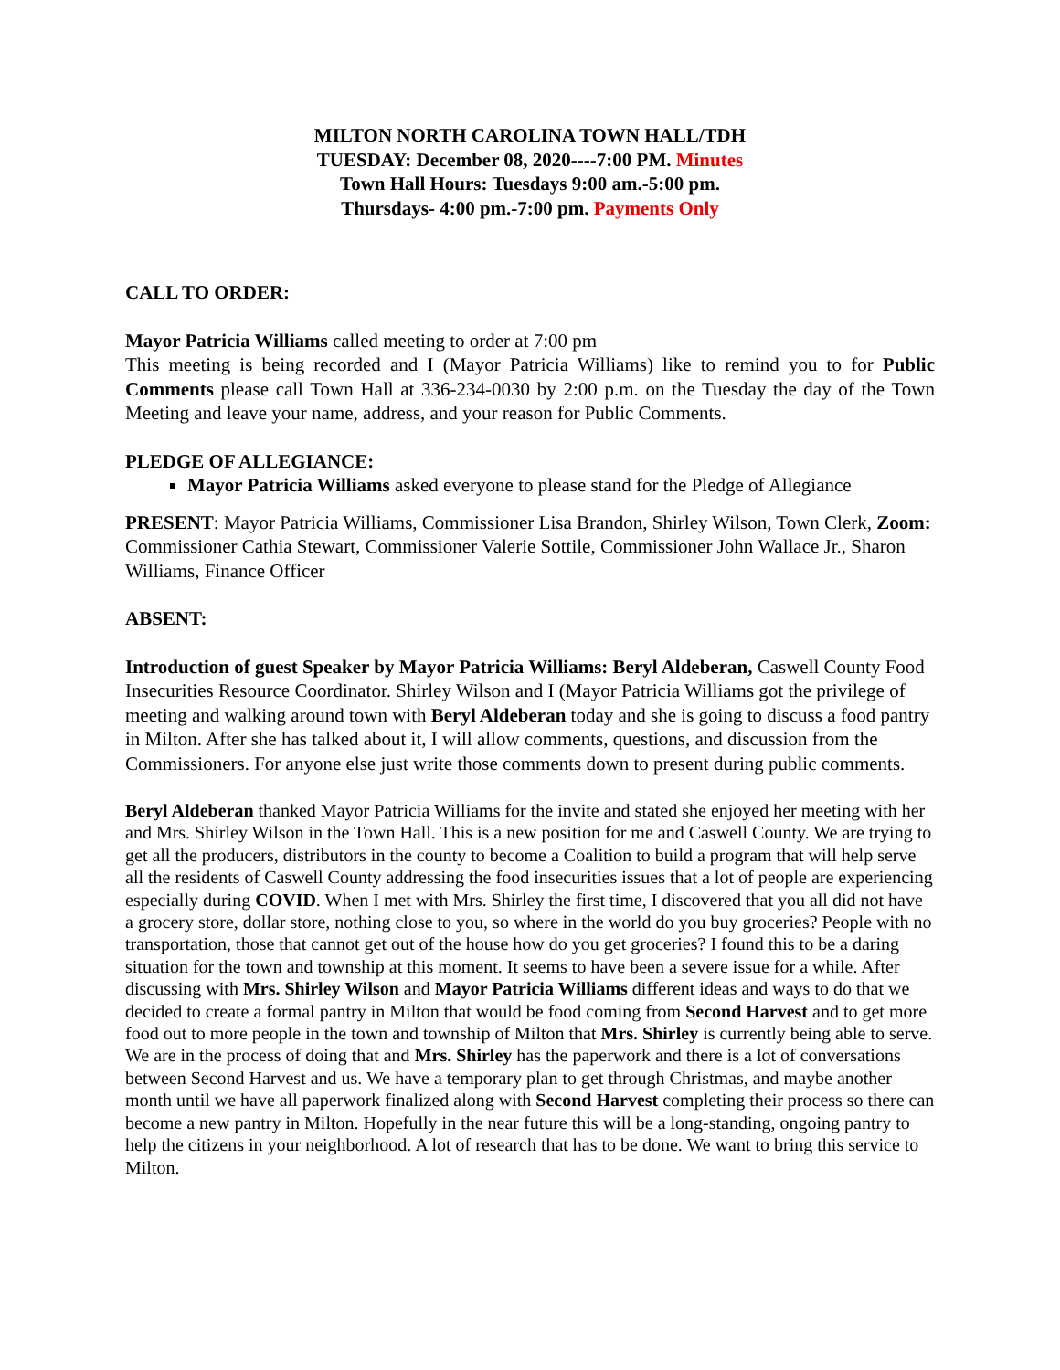MILTON NORTH CAROLINA TOWN HALL/TDH
TUESDAY: December 08, 2020----7:00 PM. Minutes
Town Hall Hours: Tuesdays 9:00 am.-5:00 pm.
Thursdays- 4:00 pm.-7:00 pm. Payments Only
CALL TO ORDER:
Mayor Patricia Williams called meeting to order at 7:00 pm
This meeting is being recorded and I (Mayor Patricia Williams) like to remind you to for Public Comments please call Town Hall at 336-234-0030 by 2:00 p.m. on the Tuesday the day of the Town Meeting and leave your name, address, and your reason for Public Comments.
PLEDGE OF ALLEGIANCE:
Mayor Patricia Williams asked everyone to please stand for the Pledge of Allegiance
PRESENT: Mayor Patricia Williams, Commissioner Lisa Brandon, Shirley Wilson, Town Clerk, Zoom: Commissioner Cathia Stewart, Commissioner Valerie Sottile, Commissioner John Wallace Jr., Sharon Williams, Finance Officer
ABSENT:
Introduction of guest Speaker by Mayor Patricia Williams: Beryl Aldeberan, Caswell County Food Insecurities Resource Coordinator. Shirley Wilson and I (Mayor Patricia Williams got the privilege of meeting and walking around town with Beryl Aldeberan today and she is going to discuss a food pantry in Milton. After she has talked about it, I will allow comments, questions, and discussion from the Commissioners. For anyone else just write those comments down to present during public comments.
Beryl Aldeberan thanked Mayor Patricia Williams for the invite and stated she enjoyed her meeting with her and Mrs. Shirley Wilson in the Town Hall. This is a new position for me and Caswell County. We are trying to get all the producers, distributors in the county to become a Coalition to build a program that will help serve all the residents of Caswell County addressing the food insecurities issues that a lot of people are experiencing especially during COVID. When I met with Mrs. Shirley the first time, I discovered that you all did not have a grocery store, dollar store, nothing close to you, so where in the world do you buy groceries? People with no transportation, those that cannot get out of the house how do you get groceries? I found this to be a daring situation for the town and township at this moment. It seems to have been a severe issue for a while. After discussing with Mrs. Shirley Wilson and Mayor Patricia Williams different ideas and ways to do that we decided to create a formal pantry in Milton that would be food coming from Second Harvest and to get more food out to more people in the town and township of Milton that Mrs. Shirley is currently being able to serve. We are in the process of doing that and Mrs. Shirley has the paperwork and there is a lot of conversations between Second Harvest and us. We have a temporary plan to get through Christmas, and maybe another month until we have all paperwork finalized along with Second Harvest completing their process so there can become a new pantry in Milton. Hopefully in the near future this will be a long-standing, ongoing pantry to help the citizens in your neighborhood. A lot of research that has to be done. We want to bring this service to Milton.